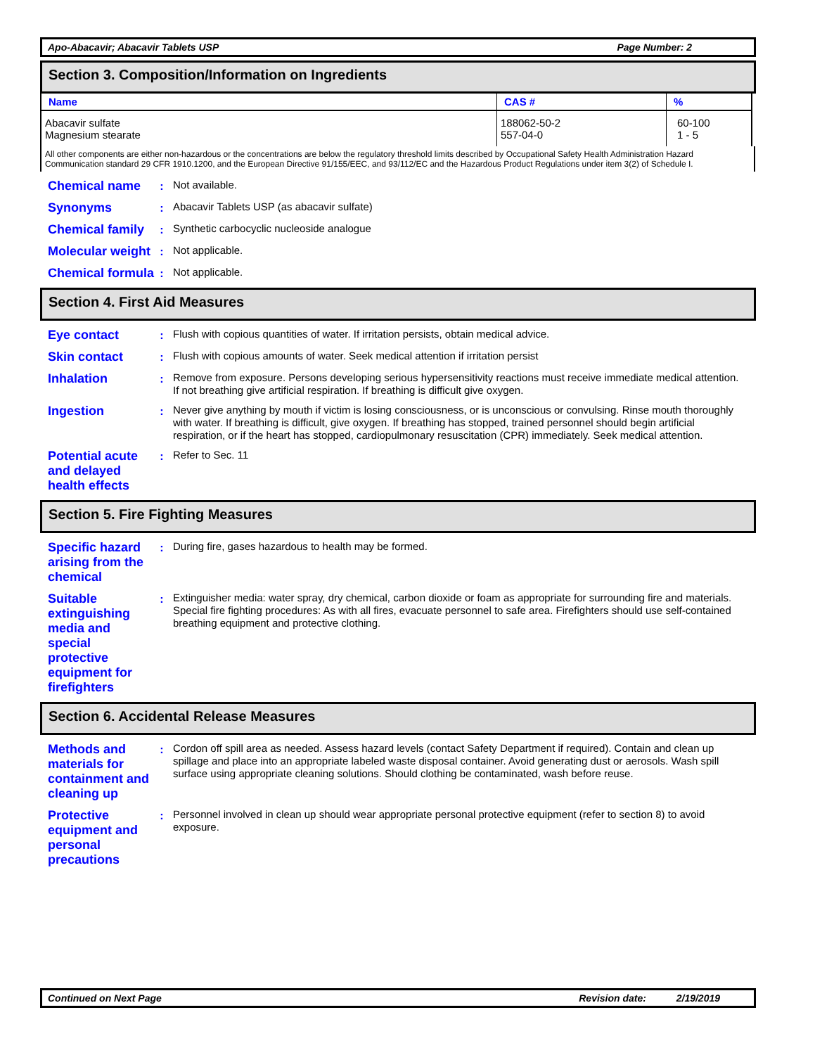Apo-Abacavir; Abacavir Tablets USP Page Number: 2
Section 3. Composition/Information on Ingredients
| Name | CAS # | % |
| --- | --- | --- |
| Abacavir sulfate Magnesium stearate | 188062-50-2 557-04-0 | 60-100 1 - 5 |
All other components are either non-hazardous or the concentrations are below the regulatory threshold limits described by Occupational Safety Health Administration Hazard Communication standard 29 CFR 1910.1200, and the European Directive 91/155/EEC, and 93/112/EC and the Hazardous Product Regulations under item 3(2) of Schedule I.
Chemical name
:
Not available.
Synonyms
:
Abacavir Tablets USP (as abacavir sulfate)
Chemical family
:
Synthetic carbocyclic nucleoside analogue
Molecular weight
:
Not applicable.
Chemical formula
:
Not applicable.
Section 4. First Aid Measures
Eye contact
:
Flush with copious quantities of water. If irritation persists, obtain medical advice.
Skin contact
:
Flush with copious amounts of water. Seek medical attention if irritation persist
Inhalation
:
Remove from exposure. Persons developing serious hypersensitivity reactions must receive immediate medical attention. If not breathing give artificial respiration. If breathing is difficult give oxygen.
Ingestion
:
Never give anything by mouth if victim is losing consciousness, or is unconscious or convulsing. Rinse mouth thoroughly with water. If breathing is difficult, give oxygen. If breathing has stopped, trained personnel should begin artificial respiration, or if the heart has stopped, cardiopulmonary resuscitation (CPR) immediately. Seek medical attention.
Potential acute and delayed health effects
:
Refer to Sec. 11
Section 5. Fire Fighting Measures
Specific hazard arising from the chemical
:
During fire, gases hazardous to health may be formed.
Suitable extinguishing media and special protective equipment for firefighters
:
Extinguisher media: water spray, dry chemical, carbon dioxide or foam as appropriate for surrounding fire and materials.
Special fire fighting procedures: As with all fires, evacuate personnel to safe area. Firefighters should use self-contained breathing equipment and protective clothing.
Section 6. Accidental Release Measures
Methods and materials for containment and cleaning up
:
Cordon off spill area as needed. Assess hazard levels (contact Safety Department if required). Contain and clean up spillage and place into an appropriate labeled waste disposal container. Avoid generating dust or aerosols. Wash spill surface using appropriate cleaning solutions. Should clothing be contaminated, wash before reuse.
Protective equipment and personal precautions
:
Personnel involved in clean up should wear appropriate personal protective equipment (refer to section 8) to avoid exposure.
Continued on Next Page Revision date: 2/19/2019